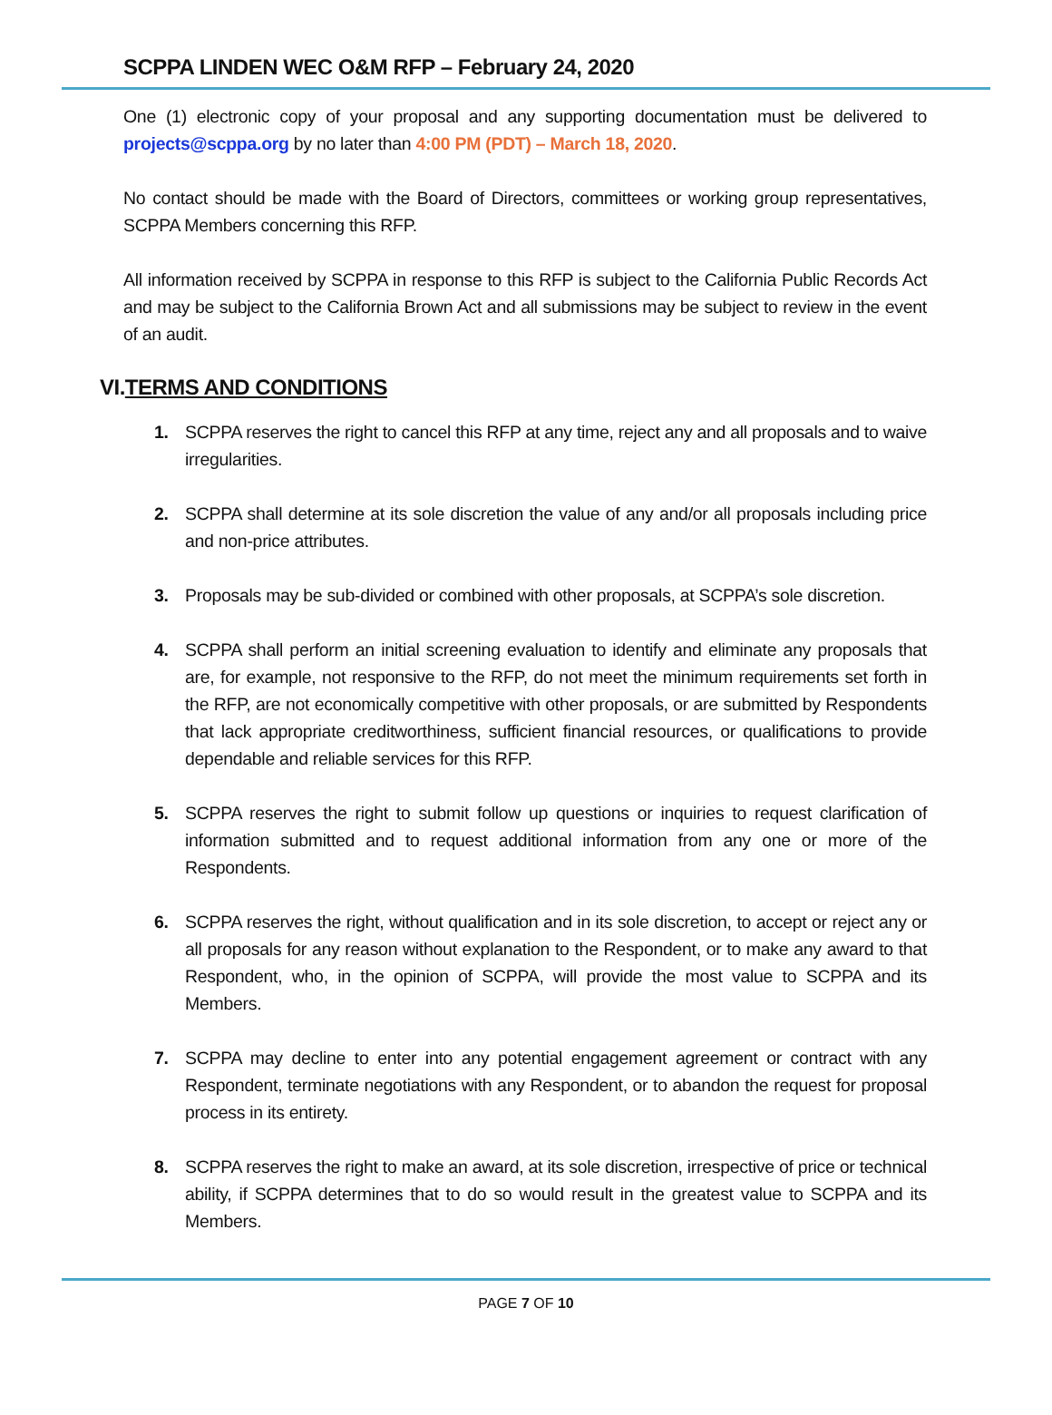SCPPA LINDEN WEC O&M RFP – February 24, 2020
One (1) electronic copy of your proposal and any supporting documentation must be delivered to projects@scppa.org by no later than 4:00 PM (PDT) – March 18, 2020.
No contact should be made with the Board of Directors, committees or working group representatives, SCPPA Members concerning this RFP.
All information received by SCPPA in response to this RFP is subject to the California Public Records Act and may be subject to the California Brown Act and all submissions may be subject to review in the event of an audit.
VI.TERMS AND CONDITIONS
1. SCPPA reserves the right to cancel this RFP at any time, reject any and all proposals and to waive irregularities.
2. SCPPA shall determine at its sole discretion the value of any and/or all proposals including price and non-price attributes.
3. Proposals may be sub-divided or combined with other proposals, at SCPPA’s sole discretion.
4. SCPPA shall perform an initial screening evaluation to identify and eliminate any proposals that are, for example, not responsive to the RFP, do not meet the minimum requirements set forth in the RFP, are not economically competitive with other proposals, or are submitted by Respondents that lack appropriate creditworthiness, sufficient financial resources, or qualifications to provide dependable and reliable services for this RFP.
5. SCPPA reserves the right to submit follow up questions or inquiries to request clarification of information submitted and to request additional information from any one or more of the Respondents.
6. SCPPA reserves the right, without qualification and in its sole discretion, to accept or reject any or all proposals for any reason without explanation to the Respondent, or to make any award to that Respondent, who, in the opinion of SCPPA, will provide the most value to SCPPA and its Members.
7. SCPPA may decline to enter into any potential engagement agreement or contract with any Respondent, terminate negotiations with any Respondent, or to abandon the request for proposal process in its entirety.
8. SCPPA reserves the right to make an award, at its sole discretion, irrespective of price or technical ability, if SCPPA determines that to do so would result in the greatest value to SCPPA and its Members.
PAGE 7 OF 10